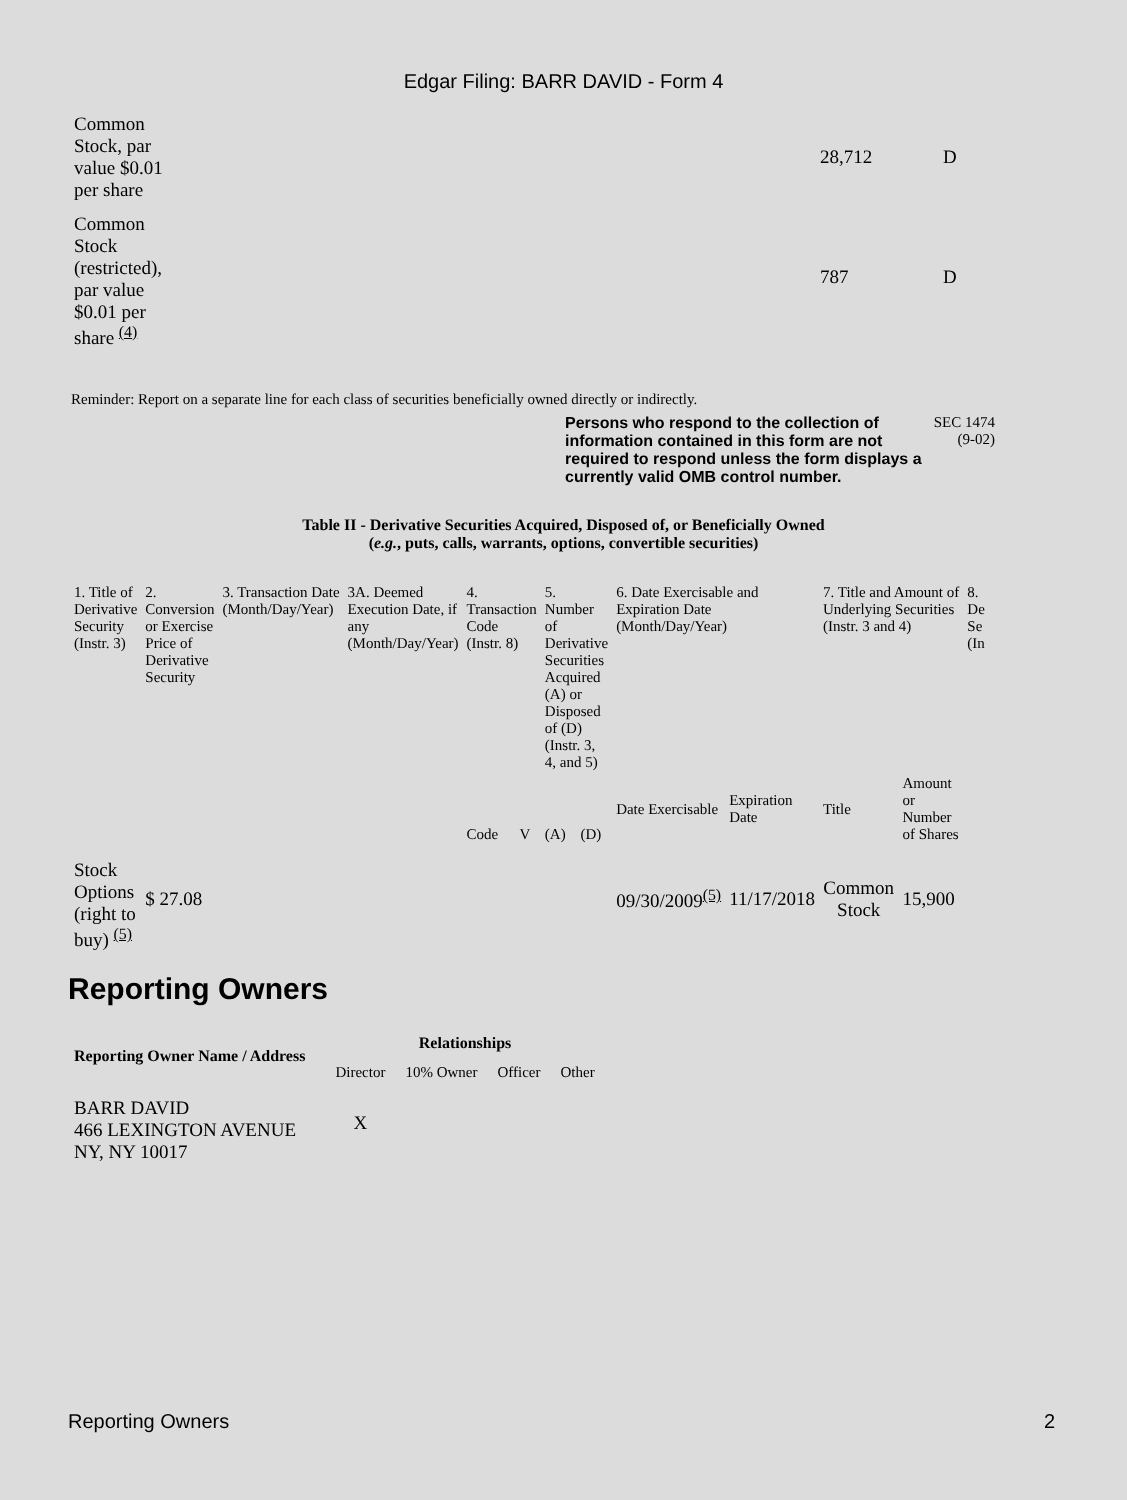Edgar Filing: BARR DAVID - Form 4
| Common Stock, par value $0.01 per share | | 28,712 | D |
| Common Stock (restricted), par value $0.01 per share <sup>(4)</sup> | | 787 | D |
Reminder: Report on a separate line for each class of securities beneficially owned directly or indirectly.
Persons who respond to the collection of information contained in this form are not required to respond unless the form displays a currently valid OMB control number.
SEC 1474
(9-02)
Table II - Derivative Securities Acquired, Disposed of, or Beneficially Owned
(e.g., puts, calls, warrants, options, convertible securities)
| 1. Title of Derivative Security (Instr. 3) | 2. Conversion or Exercise Price of Derivative Security | 3. Transaction Date (Month/Day/Year) | 3A. Deemed Execution Date, if any (Month/Day/Year) | 4. Transaction Code (Instr. 8) | | 5. Number of Derivative Securities Acquired (A) or Disposed of (D) (Instr. 3, 4, and 5) | | 6. Date Exercisable and Expiration Date (Month/Day/Year) | | 7. Title and Amount of Underlying Securities (Instr. 3 and 4) | | 8. De Se (In |
| | | | | Code | V | (A) | (D) | Date Exercisable | Expiration Date | Title | Amount or Number of Shares | |
| Stock Options (right to buy) <sup>(5)</sup> | $ 27.08 | | | | | | | 09/30/2009<sup>(5)</sup> | 11/17/2018 | Common Stock | 15,900 | |
Reporting Owners
| Reporting Owner Name / Address | Relationships | | | |
| --- | --- | --- | --- | --- |
| | Director | 10% Owner | Officer | Other |
| BARR DAVID 466 LEXINGTON AVENUE NY, NY 10017 | X | | | |
Reporting Owners 2